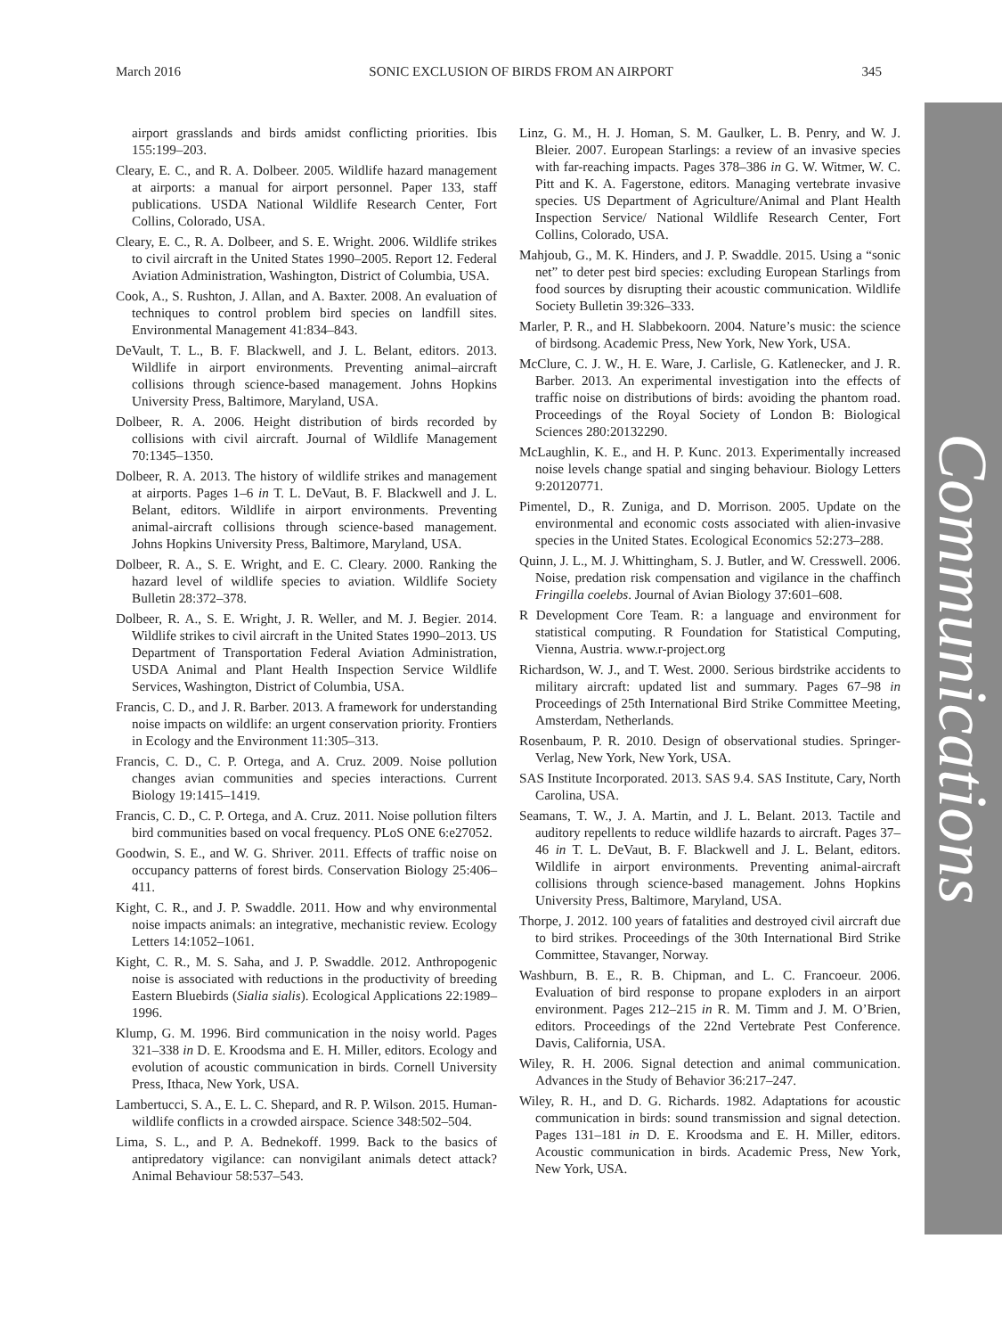Communications
March 2016 SONIC EXCLUSION OF BIRDS FROM AN AIRPORT 345
airport grasslands and birds amidst conflicting priorities. Ibis 155:199–203.
Cleary, E. C., and R. A. Dolbeer. 2005. Wildlife hazard management at airports: a manual for airport personnel. Paper 133, staff publications. USDA National Wildlife Research Center, Fort Collins, Colorado, USA.
Cleary, E. C., R. A. Dolbeer, and S. E. Wright. 2006. Wildlife strikes to civil aircraft in the United States 1990–2005. Report 12. Federal Aviation Administration, Washington, District of Columbia, USA.
Cook, A., S. Rushton, J. Allan, and A. Baxter. 2008. An evaluation of techniques to control problem bird species on landfill sites. Environmental Management 41:834–843.
DeVault, T. L., B. F. Blackwell, and J. L. Belant, editors. 2013. Wildlife in airport environments. Preventing animal–aircraft collisions through science-based management. Johns Hopkins University Press, Baltimore, Maryland, USA.
Dolbeer, R. A. 2006. Height distribution of birds recorded by collisions with civil aircraft. Journal of Wildlife Management 70:1345–1350.
Dolbeer, R. A. 2013. The history of wildlife strikes and management at airports. Pages 1–6 in T. L. DeVaut, B. F. Blackwell and J. L. Belant, editors. Wildlife in airport environments. Preventing animal-aircraft collisions through science-based management. Johns Hopkins University Press, Baltimore, Maryland, USA.
Dolbeer, R. A., S. E. Wright, and E. C. Cleary. 2000. Ranking the hazard level of wildlife species to aviation. Wildlife Society Bulletin 28:372–378.
Dolbeer, R. A., S. E. Wright, J. R. Weller, and M. J. Begier. 2014. Wildlife strikes to civil aircraft in the United States 1990–2013. US Department of Transportation Federal Aviation Administration, USDA Animal and Plant Health Inspection Service Wildlife Services, Washington, District of Columbia, USA.
Francis, C. D., and J. R. Barber. 2013. A framework for understanding noise impacts on wildlife: an urgent conservation priority. Frontiers in Ecology and the Environment 11:305–313.
Francis, C. D., C. P. Ortega, and A. Cruz. 2009. Noise pollution changes avian communities and species interactions. Current Biology 19:1415–1419.
Francis, C. D., C. P. Ortega, and A. Cruz. 2011. Noise pollution filters bird communities based on vocal frequency. PLoS ONE 6:e27052.
Goodwin, S. E., and W. G. Shriver. 2011. Effects of traffic noise on occupancy patterns of forest birds. Conservation Biology 25:406–411.
Kight, C. R., and J. P. Swaddle. 2011. How and why environmental noise impacts animals: an integrative, mechanistic review. Ecology Letters 14:1052–1061.
Kight, C. R., M. S. Saha, and J. P. Swaddle. 2012. Anthropogenic noise is associated with reductions in the productivity of breeding Eastern Bluebirds (Sialia sialis). Ecological Applications 22:1989–1996.
Klump, G. M. 1996. Bird communication in the noisy world. Pages 321–338 in D. E. Kroodsma and E. H. Miller, editors. Ecology and evolution of acoustic communication in birds. Cornell University Press, Ithaca, New York, USA.
Lambertucci, S. A., E. L. C. Shepard, and R. P. Wilson. 2015. Human-wildlife conflicts in a crowded airspace. Science 348:502–504.
Lima, S. L., and P. A. Bednekoff. 1999. Back to the basics of antipredatory vigilance: can nonvigilant animals detect attack? Animal Behaviour 58:537–543.
Linz, G. M., H. J. Homan, S. M. Gaulker, L. B. Penry, and W. J. Bleier. 2007. European Starlings: a review of an invasive species with far-reaching impacts. Pages 378–386 in G. W. Witmer, W. C. Pitt and K. A. Fagerstone, editors. Managing vertebrate invasive species. US Department of Agriculture/Animal and Plant Health Inspection Service/ National Wildlife Research Center, Fort Collins, Colorado, USA.
Mahjoub, G., M. K. Hinders, and J. P. Swaddle. 2015. Using a “sonic net” to deter pest bird species: excluding European Starlings from food sources by disrupting their acoustic communication. Wildlife Society Bulletin 39:326–333.
Marler, P. R., and H. Slabbekoorn. 2004. Nature’s music: the science of birdsong. Academic Press, New York, New York, USA.
McClure, C. J. W., H. E. Ware, J. Carlisle, G. Katlenecker, and J. R. Barber. 2013. An experimental investigation into the effects of traffic noise on distributions of birds: avoiding the phantom road. Proceedings of the Royal Society of London B: Biological Sciences 280:20132290.
McLaughlin, K. E., and H. P. Kunc. 2013. Experimentally increased noise levels change spatial and singing behaviour. Biology Letters 9:20120771.
Pimentel, D., R. Zuniga, and D. Morrison. 2005. Update on the environmental and economic costs associated with alien-invasive species in the United States. Ecological Economics 52:273–288.
Quinn, J. L., M. J. Whittingham, S. J. Butler, and W. Cresswell. 2006. Noise, predation risk compensation and vigilance in the chaffinch Fringilla coelebs. Journal of Avian Biology 37:601–608.
R Development Core Team. R: a language and environment for statistical computing. R Foundation for Statistical Computing, Vienna, Austria. www.r-project.org
Richardson, W. J., and T. West. 2000. Serious birdstrike accidents to military aircraft: updated list and summary. Pages 67–98 in Proceedings of 25th International Bird Strike Committee Meeting, Amsterdam, Netherlands.
Rosenbaum, P. R. 2010. Design of observational studies. Springer-Verlag, New York, New York, USA.
SAS Institute Incorporated. 2013. SAS 9.4. SAS Institute, Cary, North Carolina, USA.
Seamans, T. W., J. A. Martin, and J. L. Belant. 2013. Tactile and auditory repellents to reduce wildlife hazards to aircraft. Pages 37–46 in T. L. DeVaut, B. F. Blackwell and J. L. Belant, editors. Wildlife in airport environments. Preventing animal-aircraft collisions through science-based management. Johns Hopkins University Press, Baltimore, Maryland, USA.
Thorpe, J. 2012. 100 years of fatalities and destroyed civil aircraft due to bird strikes. Proceedings of the 30th International Bird Strike Committee, Stavanger, Norway.
Washburn, B. E., R. B. Chipman, and L. C. Francoeur. 2006. Evaluation of bird response to propane exploders in an airport environment. Pages 212–215 in R. M. Timm and J. M. O’Brien, editors. Proceedings of the 22nd Vertebrate Pest Conference. Davis, California, USA.
Wiley, R. H. 2006. Signal detection and animal communication. Advances in the Study of Behavior 36:217–247.
Wiley, R. H., and D. G. Richards. 1982. Adaptations for acoustic communication in birds: sound transmission and signal detection. Pages 131–181 in D. E. Kroodsma and E. H. Miller, editors. Acoustic communication in birds. Academic Press, New York, New York, USA.